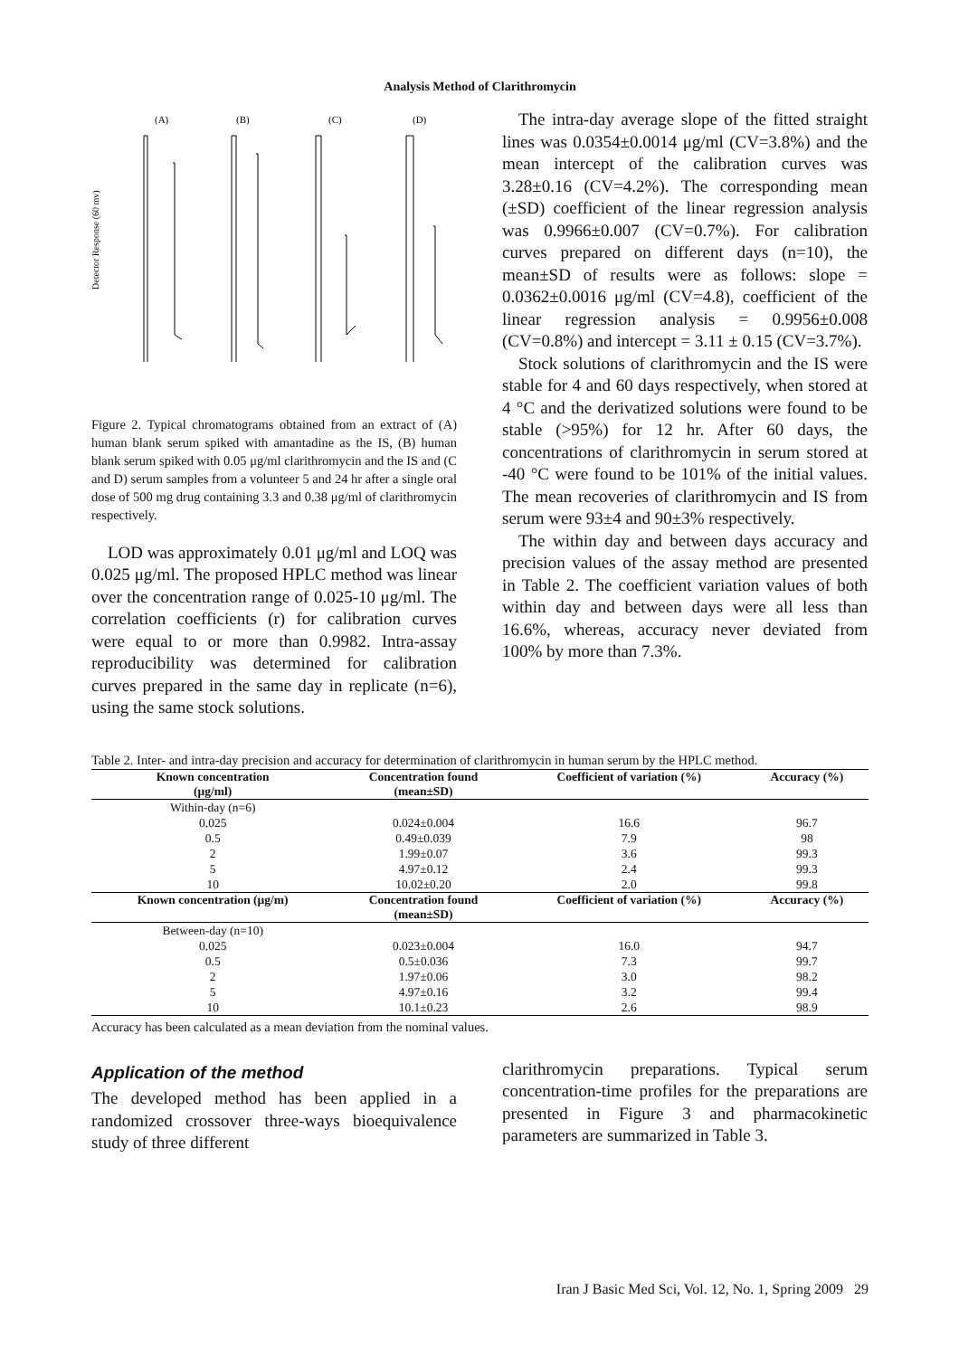Analysis Method of Clarithromycin
(A)
(B)
(C)
(D)
Detector Response (60 mv)
Figure 2. Typical chromatograms obtained from an extract of (A) human blank serum spiked with amantadine as the IS, (B) human blank serum spiked with 0.05 μg/ml clarithromycin and the IS and (C and D) serum samples from a volunteer 5 and 24 hr after a single oral dose of 500 mg drug containing 3.3 and 0.38 μg/ml of clarithromycin respectively.
LOD was approximately 0.01 μg/ml and LOQ was 0.025 μg/ml. The proposed HPLC method was linear over the concentration range of 0.025-10 μg/ml. The correlation coefficients (r) for calibration curves were equal to or more than 0.9982. Intra-assay reproducibility was determined for calibration curves prepared in the same day in replicate (n=6), using the same stock solutions.
The intra-day average slope of the fitted straight lines was 0.0354±0.0014 μg/ml (CV=3.8%) and the mean intercept of the calibration curves was 3.28±0.16 (CV=4.2%). The corresponding mean (±SD) coefficient of the linear regression analysis was 0.9966±0.007 (CV=0.7%). For calibration curves prepared on different days (n=10), the mean±SD of results were as follows: slope = 0.0362±0.0016 μg/ml (CV=4.8), coefficient of the linear regression analysis = 0.9956±0.008 (CV=0.8%) and intercept = 3.11 ± 0.15 (CV=3.7%).
Stock solutions of clarithromycin and the IS were stable for 4 and 60 days respectively, when stored at 4 °C and the derivatized solutions were found to be stable (>95%) for 12 hr. After 60 days, the concentrations of clarithromycin in serum stored at -40 °C were found to be 101% of the initial values. The mean recoveries of clarithromycin and IS from serum were 93±4 and 90±3% respectively.
The within day and between days accuracy and precision values of the assay method are presented in Table 2. The coefficient variation values of both within day and between days were all less than 16.6%, whereas, accuracy never deviated from 100% by more than 7.3%.
Table 2. Inter- and intra-day precision and accuracy for determination of clarithromycin in human serum by the HPLC method.
| Known concentration (μg/ml) | Concentration found (mean±SD) | Coefficient of variation (%) | Accuracy (%) |
| --- | --- | --- | --- |
| Within-day (n=6) | | | |
| 0.025 | 0.024±0.004 | 16.6 | 96.7 |
| 0.5 | 0.49±0.039 | 7.9 | 98 |
| 2 | 1.99±0.07 | 3.6 | 99.3 |
| 5 | 4.97±0.12 | 2.4 | 99.3 |
| 10 | 10.02±0.20 | 2.0 | 99.8 |
| Known concentration (μg/m) | Concentration found (mean±SD) | Coefficient of variation (%) | Accuracy (%) |
| Between-day (n=10) | | | |
| 0.025 | 0.023±0.004 | 16.0 | 94.7 |
| 0.5 | 0.5±0.036 | 7.3 | 99.7 |
| 2 | 1.97±0.06 | 3.0 | 98.2 |
| 5 | 4.97±0.16 | 3.2 | 99.4 |
| 10 | 10.1±0.23 | 2.6 | 98.9 |
Accuracy has been calculated as a mean deviation from the nominal values.
Application of the method
The developed method has been applied in a randomized crossover three-ways bioequivalence study of three different
clarithromycin preparations. Typical serum concentration-time profiles for the preparations are presented in Figure 3 and pharmacokinetic parameters are summarized in Table 3.
Iran J Basic Med Sci, Vol. 12, No. 1, Spring 2009 29